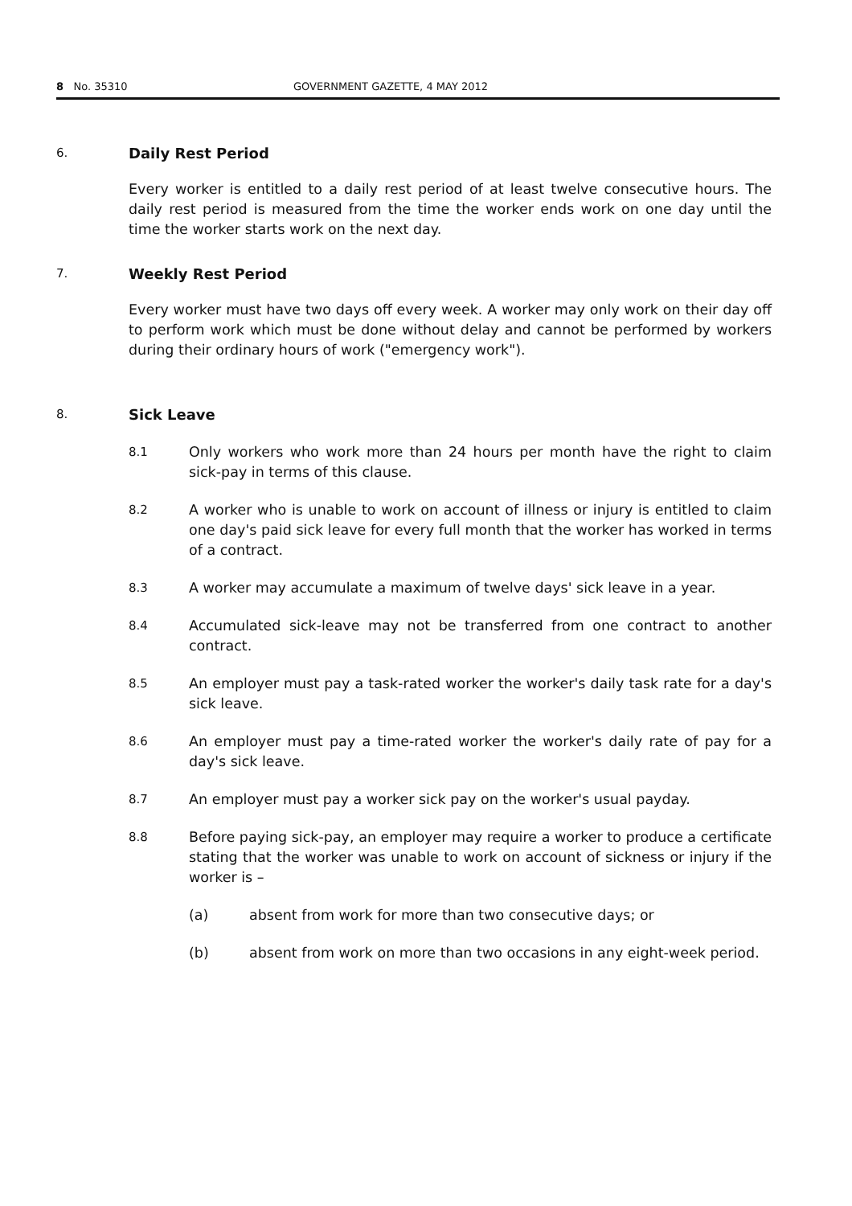8 No. 35310 GOVERNMENT GAZETTE, 4 MAY 2012
6.
Daily Rest Period
Every worker is entitled to a daily rest period of at least twelve consecutive hours. The daily rest period is measured from the time the worker ends work on one day until the time the worker starts work on the next day.
7.
Weekly Rest Period
Every worker must have two days off every week. A worker may only work on their day off to perform work which must be done without delay and cannot be performed by workers during their ordinary hours of work ("emergency work").
8.
Sick Leave
8.1
Only workers who work more than 24 hours per month have the right to claim sick-pay in terms of this clause.
8.2
A worker who is unable to work on account of illness or injury is entitled to claim one day's paid sick leave for every full month that the worker has worked in terms of a contract.
8.3
A worker may accumulate a maximum of twelve days' sick leave in a year.
8.4
Accumulated sick-leave may not be transferred from one contract to another contract.
8.5
An employer must pay a task-rated worker the worker's daily task rate for a day's sick leave.
8.6
An employer must pay a time-rated worker the worker's daily rate of pay for a day's sick leave.
8.7
An employer must pay a worker sick pay on the worker's usual payday.
8.8
Before paying sick-pay, an employer may require a worker to produce a certificate stating that the worker was unable to work on account of sickness or injury if the worker is –
(a) absent from work for more than two consecutive days; or
(b) absent from work on more than two occasions in any eight-week period.